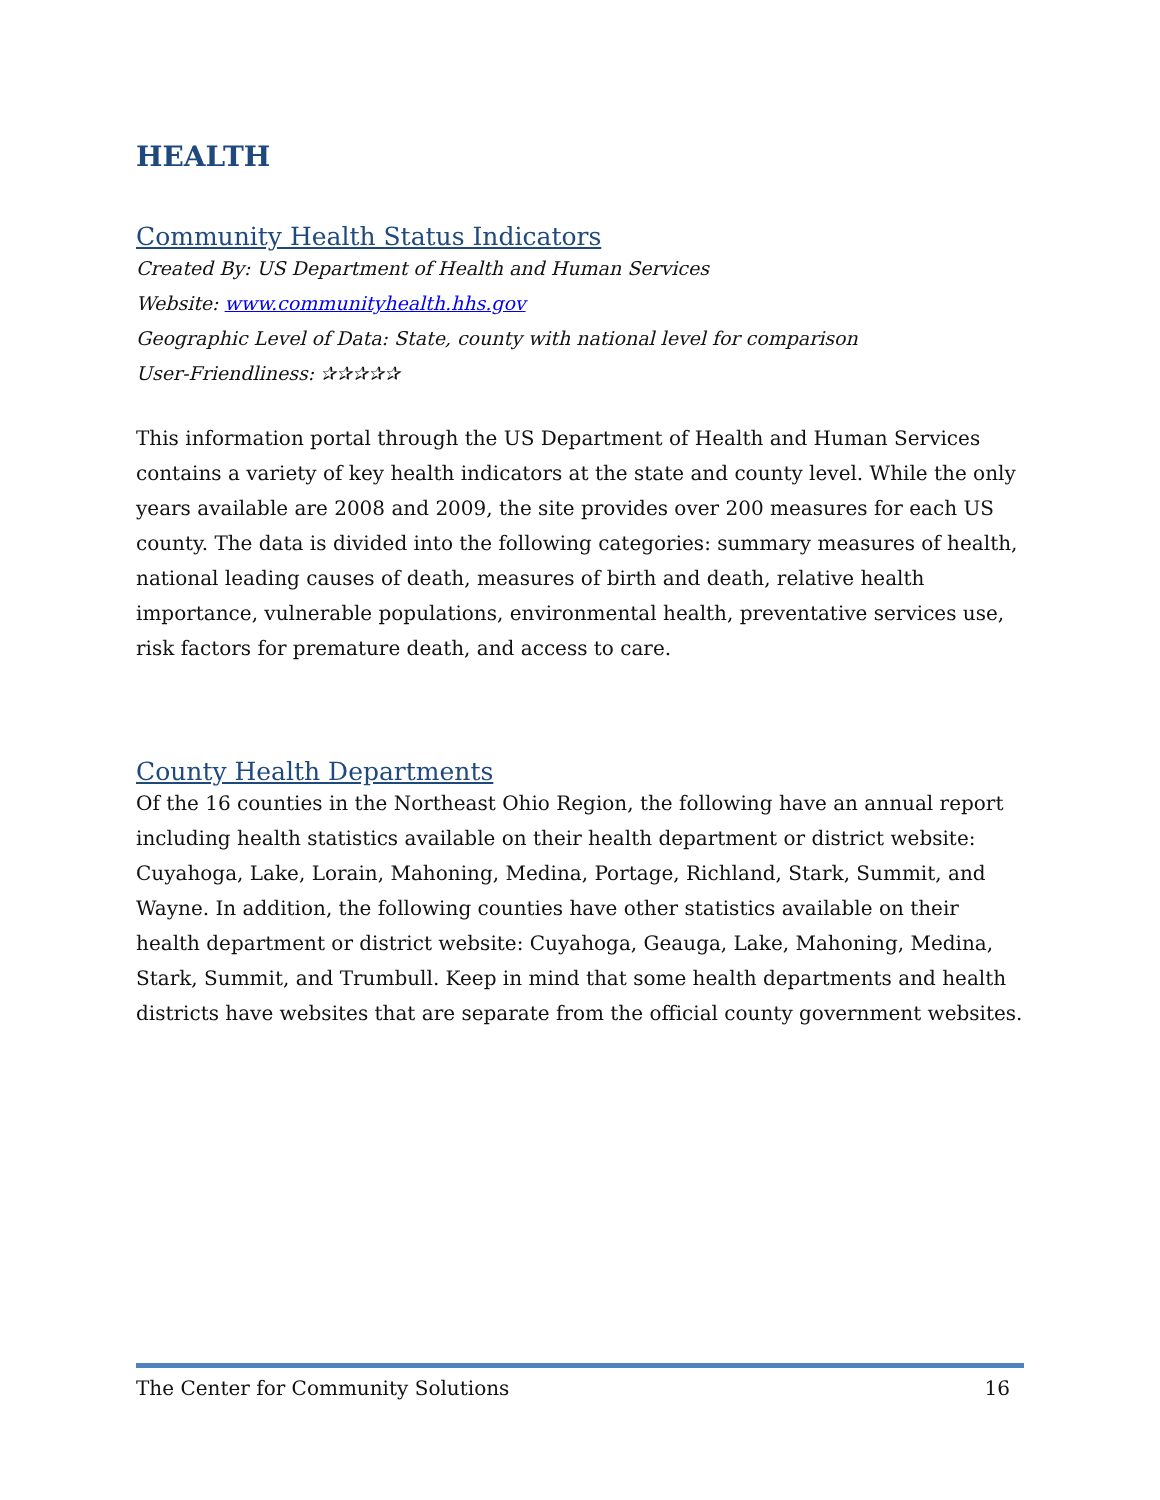HEALTH
Community Health Status Indicators
Created By: US Department of Health and Human Services
Website: www.communityhealth.hhs.gov
Geographic Level of Data: State, county with national level for comparison
User-Friendliness: ✰✰✰✰✰
This information portal through the US Department of Health and Human Services contains a variety of key health indicators at the state and county level. While the only years available are 2008 and 2009, the site provides over 200 measures for each US county. The data is divided into the following categories: summary measures of health, national leading causes of death, measures of birth and death, relative health importance, vulnerable populations, environmental health, preventative services use, risk factors for premature death, and access to care.
County Health Departments
Of the 16 counties in the Northeast Ohio Region, the following have an annual report including health statistics available on their health department or district website: Cuyahoga, Lake, Lorain, Mahoning, Medina, Portage, Richland, Stark, Summit, and Wayne. In addition, the following counties have other statistics available on their health department or district website: Cuyahoga, Geauga, Lake, Mahoning, Medina, Stark, Summit, and Trumbull. Keep in mind that some health departments and health districts have websites that are separate from the official county government websites.
The Center for Community Solutions 16